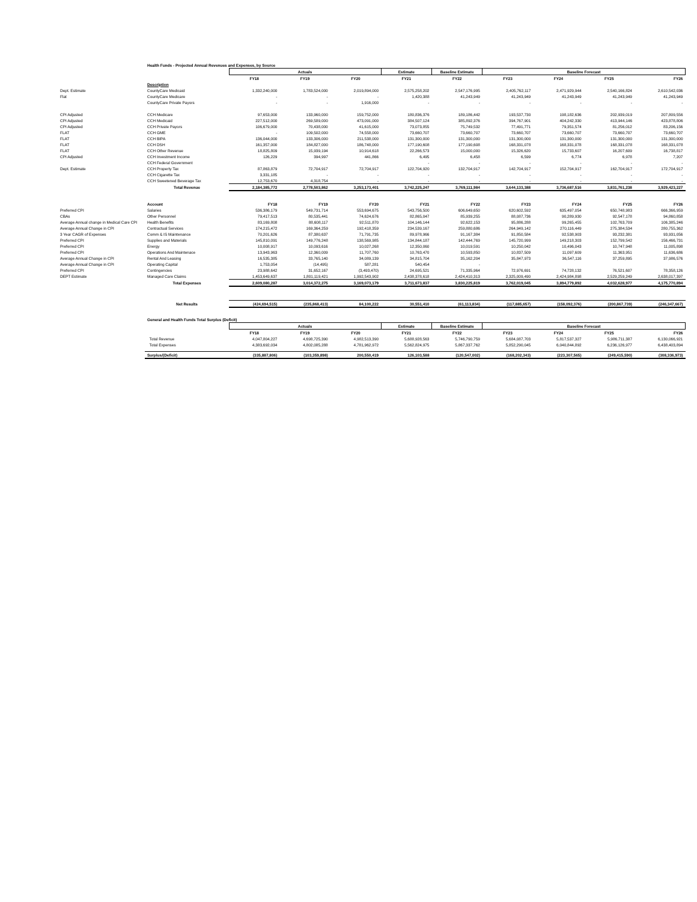| | Health Funds - Projected Annual Revenues and Expenses, by Source | | | | | | | | | |
| | | Actuals | | | Estimate | Baseline Estimate | Baseline Forecast | | | |
| | | FY18 | FY19 | FY20 | FY21 | FY22 | FY23 | FY24 | FY25 | FY26 |
| | Description | | | | | | | | | |
| Dept. Estimate | CountyCare Medicaid | 1,332,240,000 | 1,783,524,000 | 2,019,894,000 | 2,575,258,202 | 2,547,176,995 | 2,405,762,117 | 2,471,929,944 | 2,540,166,824 | 2,610,542,036 |
| Flat | CountyCare Medicare | - | - | - | 1,420,388 | 41,243,949 | 41,243,949 | 41,243,949 | 41,243,949 | 41,243,949 |
| | CountyCare Private Payors | - | - | 1,916,000 | - | - | - | - | - | - |
| CPI Adjusted | CCH Medicare | 97,653,000 | 133,960,000 | 159,752,000 | 180,836,376 | 189,186,442 | 193,537,730 | 198,182,636 | 202,939,019 | 207,809,556 |
| CPI Adjusted | CCH Medicaid | 227,512,000 | 269,589,000 | 473,091,000 | 384,507,124 | 385,892,376 | 394,767,901 | 404,242,330 | 413,944,146 | 423,878,806 |
| CPI Adjusted | CCH Private Payors | 106,679,000 | 70,438,000 | 41,615,000 | 73,073,855 | 75,749,532 | 77,491,771 | 79,351,574 | 81,256,012 | 83,206,156 |
| FLAT | CCH GME | - | 109,502,000 | 74,558,000 | 73,660,707 | 73,660,707 | 73,660,707 | 73,660,707 | 73,660,707 | 73,660,707 |
| FLAT | CCH BIPA | 136,044,000 | 133,306,000 | 211,538,000 | 131,300,000 | 131,300,000 | 131,300,000 | 131,300,000 | 131,300,000 | 131,300,000 |
| FLAT | CCH DSH | 161,357,000 | 184,827,000 | 186,748,000 | 177,190,608 | 177,190,608 | 168,331,078 | 168,331,078 | 168,331,078 | 168,331,078 |
| FLAT | CCH Other Revenue | 18,825,809 | 15,939,194 | 10,914,618 | 22,266,573 | 15,000,000 | 15,326,620 | 15,733,607 | 16,207,609 | 16,738,817 |
| CPI Adjusted | CCH Investment Income | 126,229 | 394,997 | 441,866 | 6,495 | 6,458 | 6,599 | 6,774 | 6,978 | 7,207 |
| | CCH Federal Government | | | | - | - | - | - | - | - |
| Dept. Estimate | CCH Property Tax | 87,863,879 | 72,704,917 | 72,704,917 | 122,704,920 | 132,704,917 | 142,704,917 | 152,704,917 | 162,704,917 | 172,704,917 |
| | CCH Cigarette Tax | 3,331,185 | - | - | - | - | - | - | - | - |
| | CCH Sweetened Beverage Tax | 12,753,670 | 4,318,754 | - | - | - | - | - | - | - |
| | Total Revenue | 2,184,385,772 | 2,778,503,862 | 3,253,173,401 | 3,742,225,247 | 3,769,111,984 | 3,644,133,388 | 3,736,687,516 | 3,831,761,238 | 3,929,423,227 |
| | Account | FY18 | FY19 | FY20 | FY21 | FY22 | FY23 | FY24 | FY25 | FY26 |
| Preferred CPI | Salaries | 536,386,179 | 549,731,714 | 553,694,675 | 543,756,500 | 606,649,650 | 620,602,592 | 635,497,054 | 650,748,983 | 666,366,959 |
| CBAs | Other Personnel | 79,417,513 | 80,535,441 | 74,624,676 | 82,865,047 | 85,939,255 | 88,087,736 | 90,289,930 | 92,547,178 | 94,860,858 |
| Average Annual change in Medical Care CPI | Health Benefits | 83,169,808 | 88,608,117 | 92,511,870 | 104,146,144 | 92,622,153 | 95,886,288 | 99,265,455 | 102,763,709 | 106,385,246 |
| Average Annual Change in CPI | Contractual Services | 174,215,472 | 169,364,259 | 192,418,359 | 234,539,167 | 259,880,686 | 264,949,142 | 270,116,449 | 275,384,534 | 280,755,362 |
| 3 Year CAGR of Expenses | Comm & IS Maintenance | 70,201,626 | 87,380,637 | 71,791,735 | 89,978,966 | 91,167,384 | 91,850,584 | 92,538,903 | 93,232,381 | 93,931,056 |
| Preferred CPI | Supplies and Materials | 145,810,091 | 149,776,248 | 138,569,985 | 134,844,187 | 142,444,769 | 145,720,999 | 149,218,303 | 152,799,542 | 156,466,731 |
| Preferred CPI | Energy | 10,008,917 | 10,093,616 | 10,027,268 | 12,350,060 | 10,019,591 | 10,250,042 | 10,496,043 | 10,747,948 | 11,005,898 |
| Preferred CPI | Operations And Maintenace | 13,943,963 | 12,360,009 | 11,707,760 | 10,763,470 | 10,593,850 | 10,837,509 | 11,097,609 | 11,363,951 | 11,636,686 |
| Average Annual Change in CPI | Rental And Leasing | 16,535,385 | 33,765,140 | 34,089,139 | 34,815,704 | 35,162,204 | 35,847,973 | 36,547,116 | 37,259,895 | 37,986,576 |
| Average Annual Change in CPI | Operating Capital | 1,753,054 | (14,495) | 587,281 | 540,454 | - | | | | |
| Preferred CPI | Contingencies | 23,988,642 | 31,652,167 | (3,493,470) | 24,695,521 | 71,335,964 | 72,976,691 | 74,728,132 | 76,521,607 | 78,358,126 |
| DEPT Estimate | Managed Care Claims | 1,453,649,637 | 1,801,119,421 | 1,992,543,902 | 2,438,378,618 | 2,424,410,313 | 2,325,009,490 | 2,424,984,898 | 2,529,259,249 | 2,638,017,397 |
| | Total Expenses | 2,609,080,287 | 3,014,372,275 | 3,169,073,179 | 3,711,673,837 | 3,830,225,819 | 3,762,019,045 | 3,894,779,892 | 4,032,628,977 | 4,175,770,894 |
| | Net Results | (424,694,515) | (235,868,413) | 84,100,222 | 30,551,410 | (61,113,834) | (117,885,657) | (158,092,376) | (200,867,739) | (246,347,667) |
| | General and Health Funds Total Surplus (Deficit) | | | | | | | | | |
| | | Actuals | | | Estimate | Baseline Estimate | Baseline Forecast | | | |
| | | FY18 | FY19 | FY20 | FY21 | FY22 | FY23 | FY24 | FY25 | FY26 |
| | Total Revenue | 4,047,804,227 | 4,698,725,390 | 4,982,513,390 | 5,688,928,563 | 5,746,790,759 | 5,684,087,703 | 5,817,537,327 | 5,986,711,387 | 6,130,066,921 |
| | Total Expenses | 4,383,692,034 | 4,802,085,288 | 4,781,962,972 | 5,562,824,975 | 5,867,337,762 | 5,852,290,045 | 6,040,844,892 | 6,236,126,977 | 6,438,403,894 |
| | Surplus/(Deficit) | (335,887,806) | (103,359,898) | 200,550,419 | 126,103,588 | (120,547,002) | (168,202,343) | (223,307,565) | (249,415,590) | (308,336,973) |